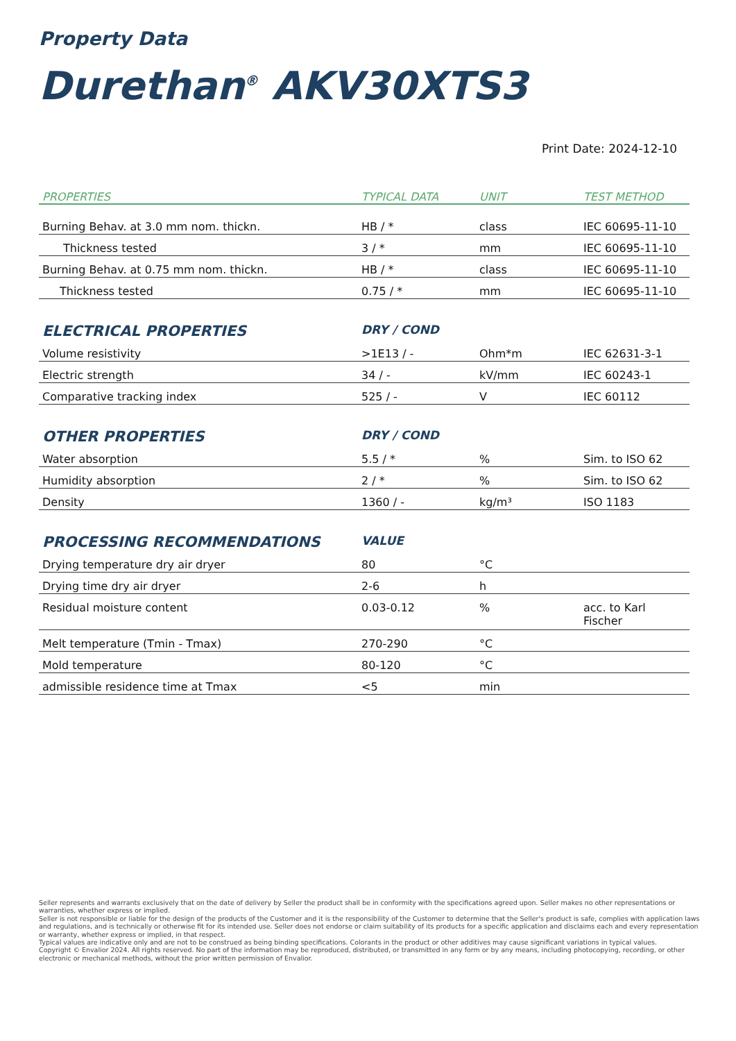Property Data
Durethan<sup>®</sup> AKV30XTS3
Print Date: 2024-12-10
| PROPERTIES | TYPICAL DATA | UNIT | TEST METHOD |
| --- | --- | --- | --- |
| Burning Behav. at 3.0 mm nom. thickn. | HB / * | class | IEC 60695-11-10 |
| Thickness tested | 3 / * | mm | IEC 60695-11-10 |
| Burning Behav. at 0.75 mm nom. thickn. | HB / * | class | IEC 60695-11-10 |
| Thickness tested | 0.75 / * | mm | IEC 60695-11-10 |
| ELECTRICAL PROPERTIES | DRY / COND | | |
| Volume resistivity | >1E13 / - | Ohm*m | IEC 62631-3-1 |
| Electric strength | 34 / - | kV/mm | IEC 60243-1 |
| Comparative tracking index | 525 / - | V | IEC 60112 |
| OTHER PROPERTIES | DRY / COND | | |
| Water absorption | 5.5 / * | % | Sim. to ISO 62 |
| Humidity absorption | 2 / * | % | Sim. to ISO 62 |
| Density | 1360 / - | kg/m³ | ISO 1183 |
| PROCESSING RECOMMENDATIONS | VALUE | | |
| Drying temperature dry air dryer | 80 | °C | |
| Drying time dry air dryer | 2-6 | h | |
| Residual moisture content | 0.03-0.12 | % | acc. to Karl Fischer |
| Melt temperature (Tmin - Tmax) | 270-290 | °C | |
| Mold temperature | 80-120 | °C | |
| admissible residence time at Tmax | <5 | min | |
Seller represents and warrants exclusively that on the date of delivery by Seller the product shall be in conformity with the specifications agreed upon. Seller makes no other representations or warranties, whether express or implied.
Seller is not responsible or liable for the design of the products of the Customer and it is the responsibility of the Customer to determine that the Seller's product is safe, complies with application laws and regulations, and is technically or otherwise fit for its intended use. Seller does not endorse or claim suitability of its products for a specific application and disclaims each and every representation or warranty, whether express or implied, in that respect.
Typical values are indicative only and are not to be construed as being binding specifications. Colorants in the product or other additives may cause significant variations in typical values.
Copyright © Envalior 2024. All rights reserved. No part of the information may be reproduced, distributed, or transmitted in any form or by any means, including photocopying, recording, or other electronic or mechanical methods, without the prior written permission of Envalior.